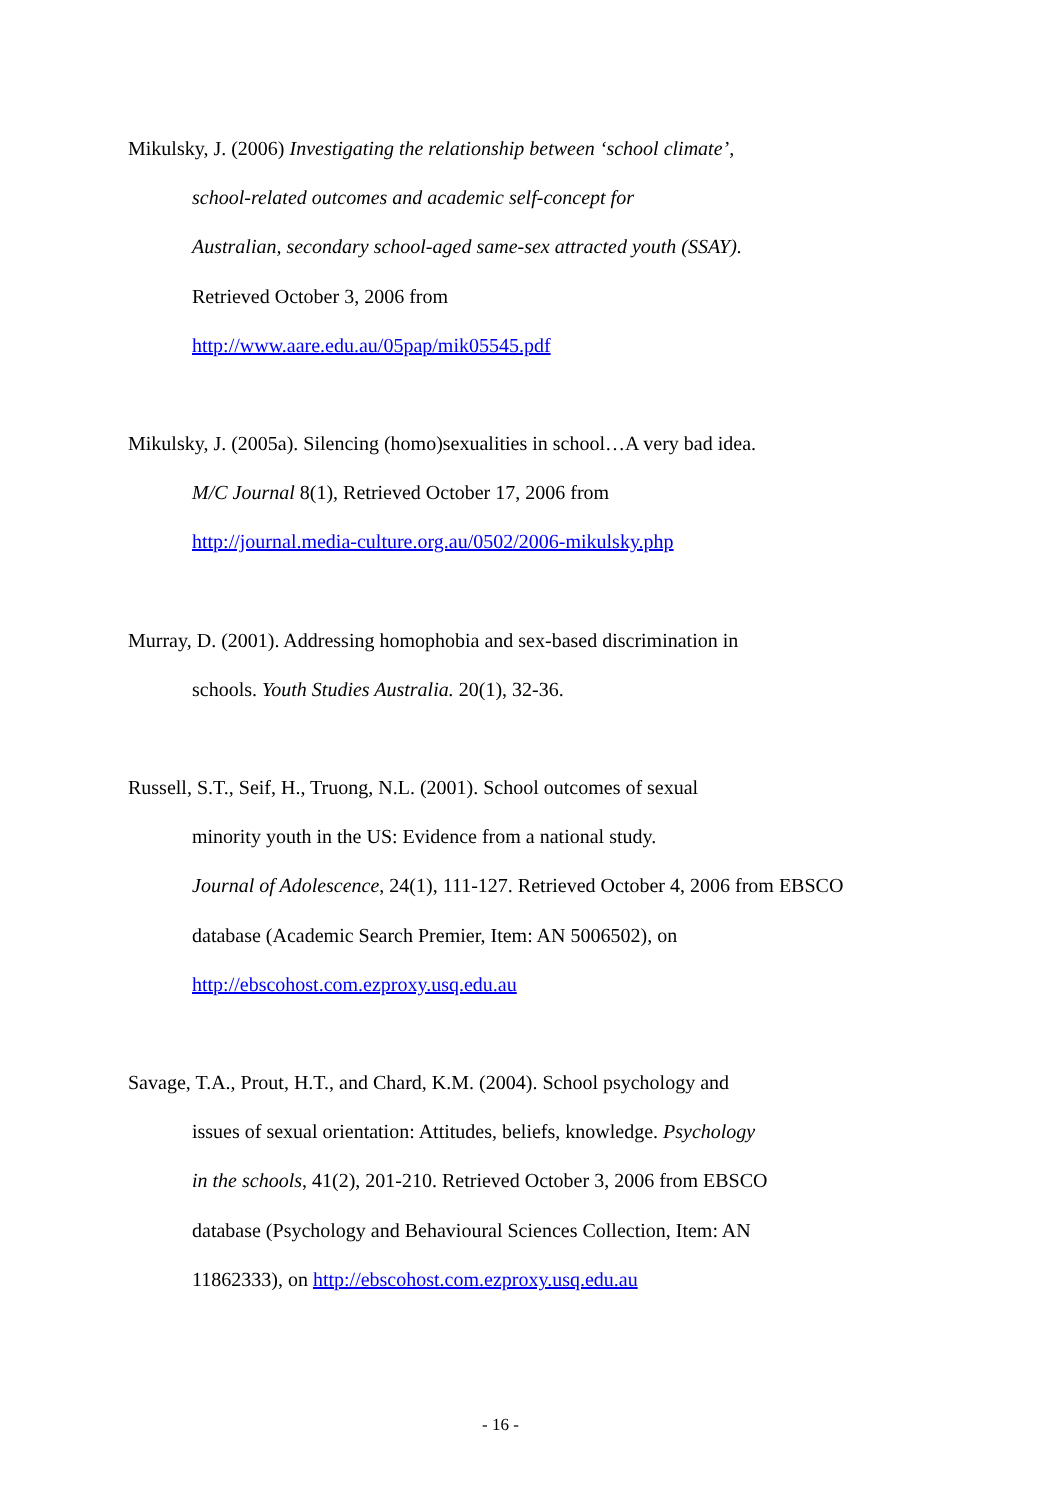Mikulsky, J. (2006) Investigating the relationship between ‘school climate’,
school-related outcomes and academic self-concept for
Australian, secondary school-aged same-sex attracted youth (SSAY).
Retrieved October 3, 2006 from
http://www.aare.edu.au/05pap/mik05545.pdf
Mikulsky, J. (2005a). Silencing (homo)sexualities in school…A very bad idea.
M/C Journal 8(1), Retrieved October 17, 2006 from
http://journal.media-culture.org.au/0502/2006-mikulsky.php
Murray, D. (2001). Addressing homophobia and sex-based discrimination in
schools. Youth Studies Australia. 20(1), 32-36.
Russell, S.T., Seif, H., Truong, N.L. (2001). School outcomes of sexual
minority youth in the US: Evidence from a national study.
Journal of Adolescence, 24(1), 111-127. Retrieved October 4, 2006 from EBSCO
database (Academic Search Premier, Item: AN 5006502), on
http://ebscohost.com.ezproxy.usq.edu.au
Savage, T.A., Prout, H.T., and Chard, K.M. (2004). School psychology and
issues of sexual orientation: Attitudes, beliefs, knowledge. Psychology
in the schools, 41(2), 201-210. Retrieved October 3, 2006 from EBSCO
database (Psychology and Behavioural Sciences Collection, Item: AN
11862333), on http://ebscohost.com.ezproxy.usq.edu.au
- 16 -